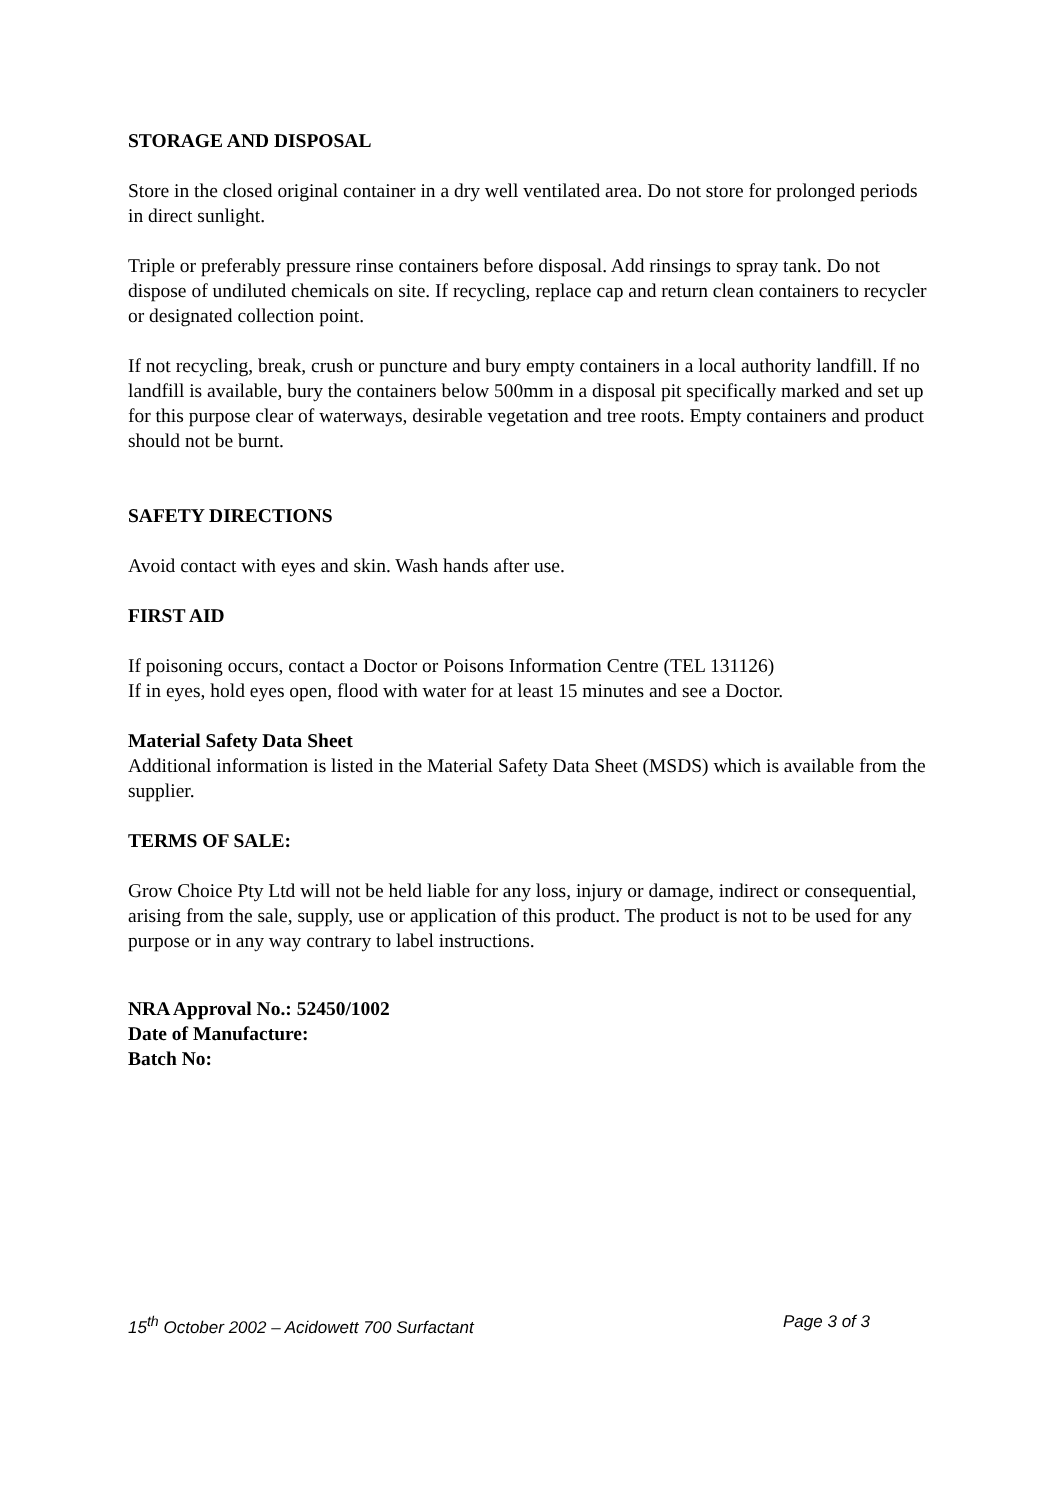STORAGE AND DISPOSAL
Store in the closed original container in a dry well ventilated area. Do not store for prolonged periods in direct sunlight.
Triple or preferably pressure rinse containers before disposal. Add rinsings to spray tank. Do not dispose of undiluted chemicals on site. If recycling, replace cap and return clean containers to recycler or designated collection point.
If not recycling, break, crush or puncture and bury empty containers in a local authority landfill. If no landfill is available, bury the containers below 500mm in a disposal pit specifically marked and set up for this purpose clear of waterways, desirable vegetation and tree roots. Empty containers and product should not be burnt.
SAFETY DIRECTIONS
Avoid contact with eyes and skin. Wash hands after use.
FIRST AID
If poisoning occurs, contact a Doctor or Poisons Information Centre (TEL 131126)
If in eyes, hold eyes open, flood with water for at least 15 minutes and see a Doctor.
Material Safety Data Sheet
Additional information is listed in the Material Safety Data Sheet (MSDS) which is available from the supplier.
TERMS OF SALE:
Grow Choice Pty Ltd will not be held liable for any loss, injury or damage, indirect or consequential, arising from the sale, supply, use or application of this product. The product is not to be used for any purpose or in any way contrary to label instructions.
NRA Approval No.: 52450/1002
Date of Manufacture:
Batch No:
15<sup>th</sup> October 2002 – Acidowett 700 Surfactant Page 3 of 3